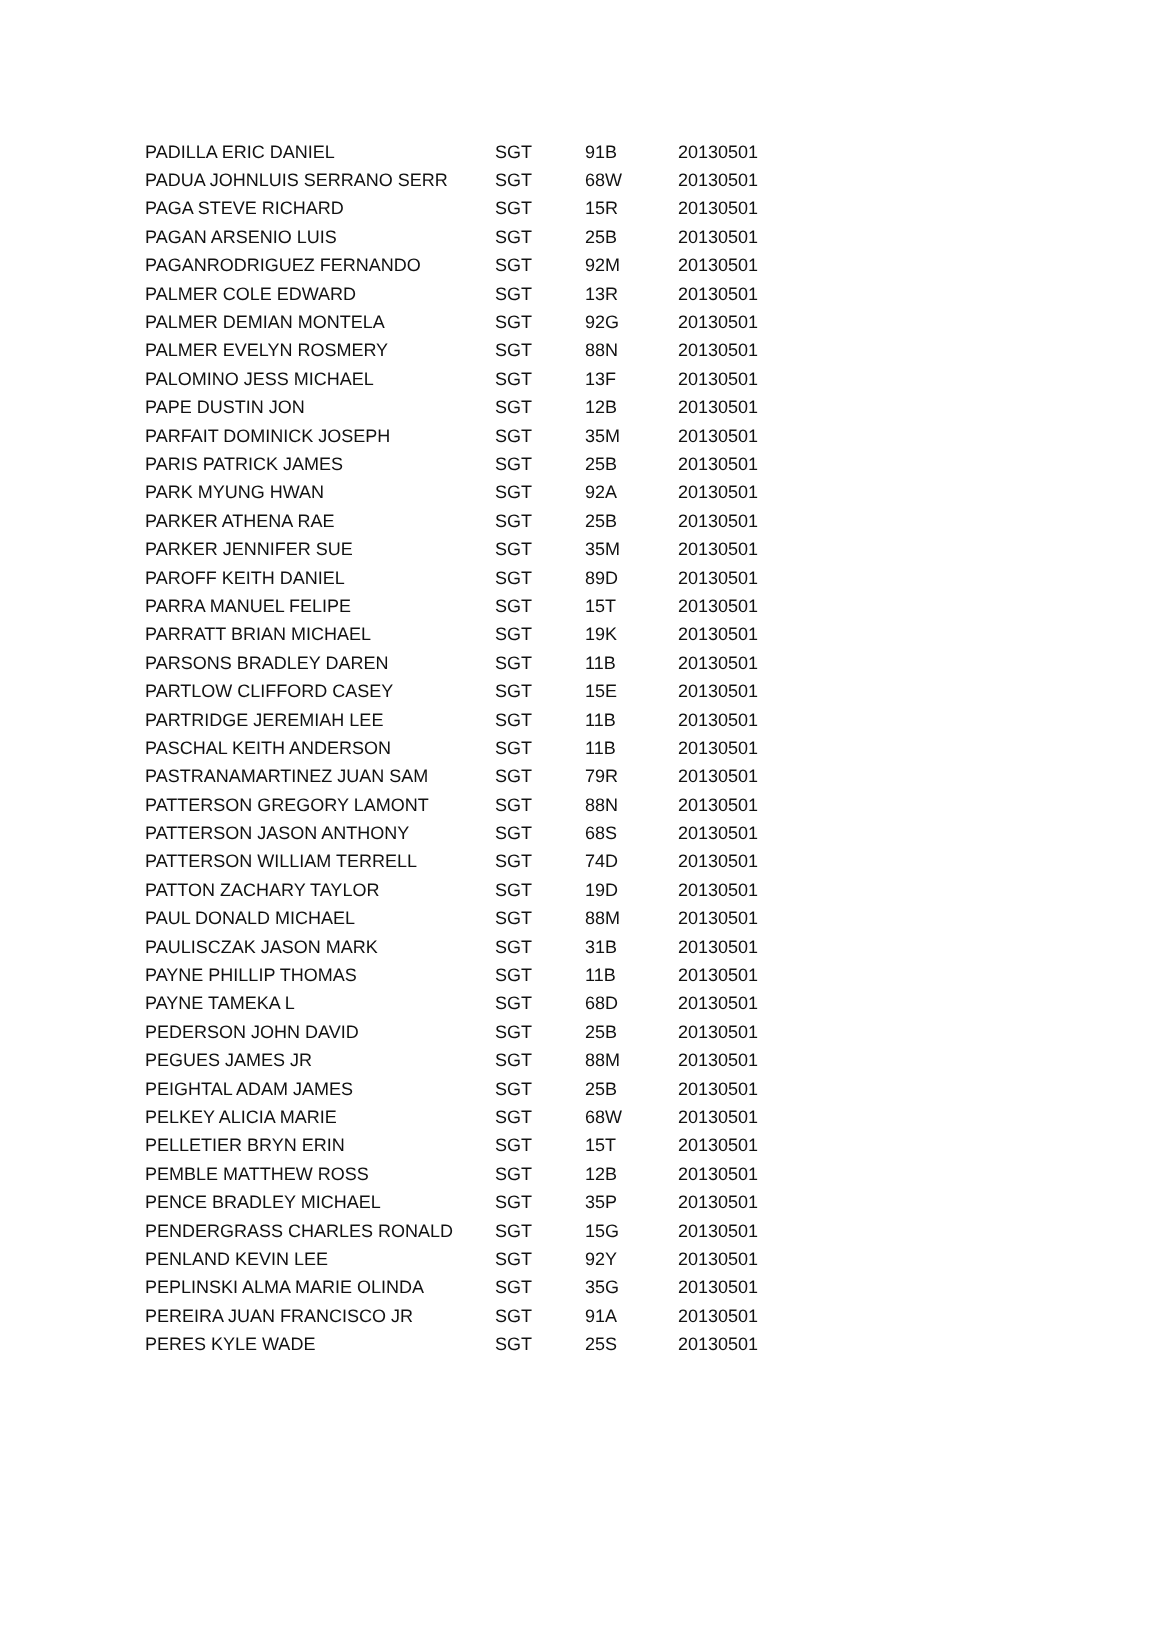| PADILLA ERIC DANIEL | SGT | 91B | 20130501 |
| PADUA JOHNLUIS SERRANO SERR | SGT | 68W | 20130501 |
| PAGA STEVE RICHARD | SGT | 15R | 20130501 |
| PAGAN ARSENIO LUIS | SGT | 25B | 20130501 |
| PAGANRODRIGUEZ FERNANDO | SGT | 92M | 20130501 |
| PALMER COLE EDWARD | SGT | 13R | 20130501 |
| PALMER DEMIAN MONTELA | SGT | 92G | 20130501 |
| PALMER EVELYN ROSMERY | SGT | 88N | 20130501 |
| PALOMINO JESS MICHAEL | SGT | 13F | 20130501 |
| PAPE DUSTIN JON | SGT | 12B | 20130501 |
| PARFAIT DOMINICK JOSEPH | SGT | 35M | 20130501 |
| PARIS PATRICK JAMES | SGT | 25B | 20130501 |
| PARK MYUNG HWAN | SGT | 92A | 20130501 |
| PARKER ATHENA RAE | SGT | 25B | 20130501 |
| PARKER JENNIFER SUE | SGT | 35M | 20130501 |
| PAROFF KEITH DANIEL | SGT | 89D | 20130501 |
| PARRA MANUEL FELIPE | SGT | 15T | 20130501 |
| PARRATT BRIAN MICHAEL | SGT | 19K | 20130501 |
| PARSONS BRADLEY DAREN | SGT | 11B | 20130501 |
| PARTLOW CLIFFORD CASEY | SGT | 15E | 20130501 |
| PARTRIDGE JEREMIAH LEE | SGT | 11B | 20130501 |
| PASCHAL KEITH ANDERSON | SGT | 11B | 20130501 |
| PASTRANAMARTINEZ JUAN SAM | SGT | 79R | 20130501 |
| PATTERSON GREGORY LAMONT | SGT | 88N | 20130501 |
| PATTERSON JASON ANTHONY | SGT | 68S | 20130501 |
| PATTERSON WILLIAM TERRELL | SGT | 74D | 20130501 |
| PATTON ZACHARY TAYLOR | SGT | 19D | 20130501 |
| PAUL DONALD MICHAEL | SGT | 88M | 20130501 |
| PAULISCZAK JASON MARK | SGT | 31B | 20130501 |
| PAYNE PHILLIP THOMAS | SGT | 11B | 20130501 |
| PAYNE TAMEKA L | SGT | 68D | 20130501 |
| PEDERSON JOHN DAVID | SGT | 25B | 20130501 |
| PEGUES JAMES JR | SGT | 88M | 20130501 |
| PEIGHTAL ADAM JAMES | SGT | 25B | 20130501 |
| PELKEY ALICIA MARIE | SGT | 68W | 20130501 |
| PELLETIER BRYN ERIN | SGT | 15T | 20130501 |
| PEMBLE MATTHEW ROSS | SGT | 12B | 20130501 |
| PENCE BRADLEY MICHAEL | SGT | 35P | 20130501 |
| PENDERGRASS CHARLES RONALD | SGT | 15G | 20130501 |
| PENLAND KEVIN LEE | SGT | 92Y | 20130501 |
| PEPLINSKI ALMA MARIE OLINDA | SGT | 35G | 20130501 |
| PEREIRA JUAN FRANCISCO JR | SGT | 91A | 20130501 |
| PERES KYLE WADE | SGT | 25S | 20130501 |